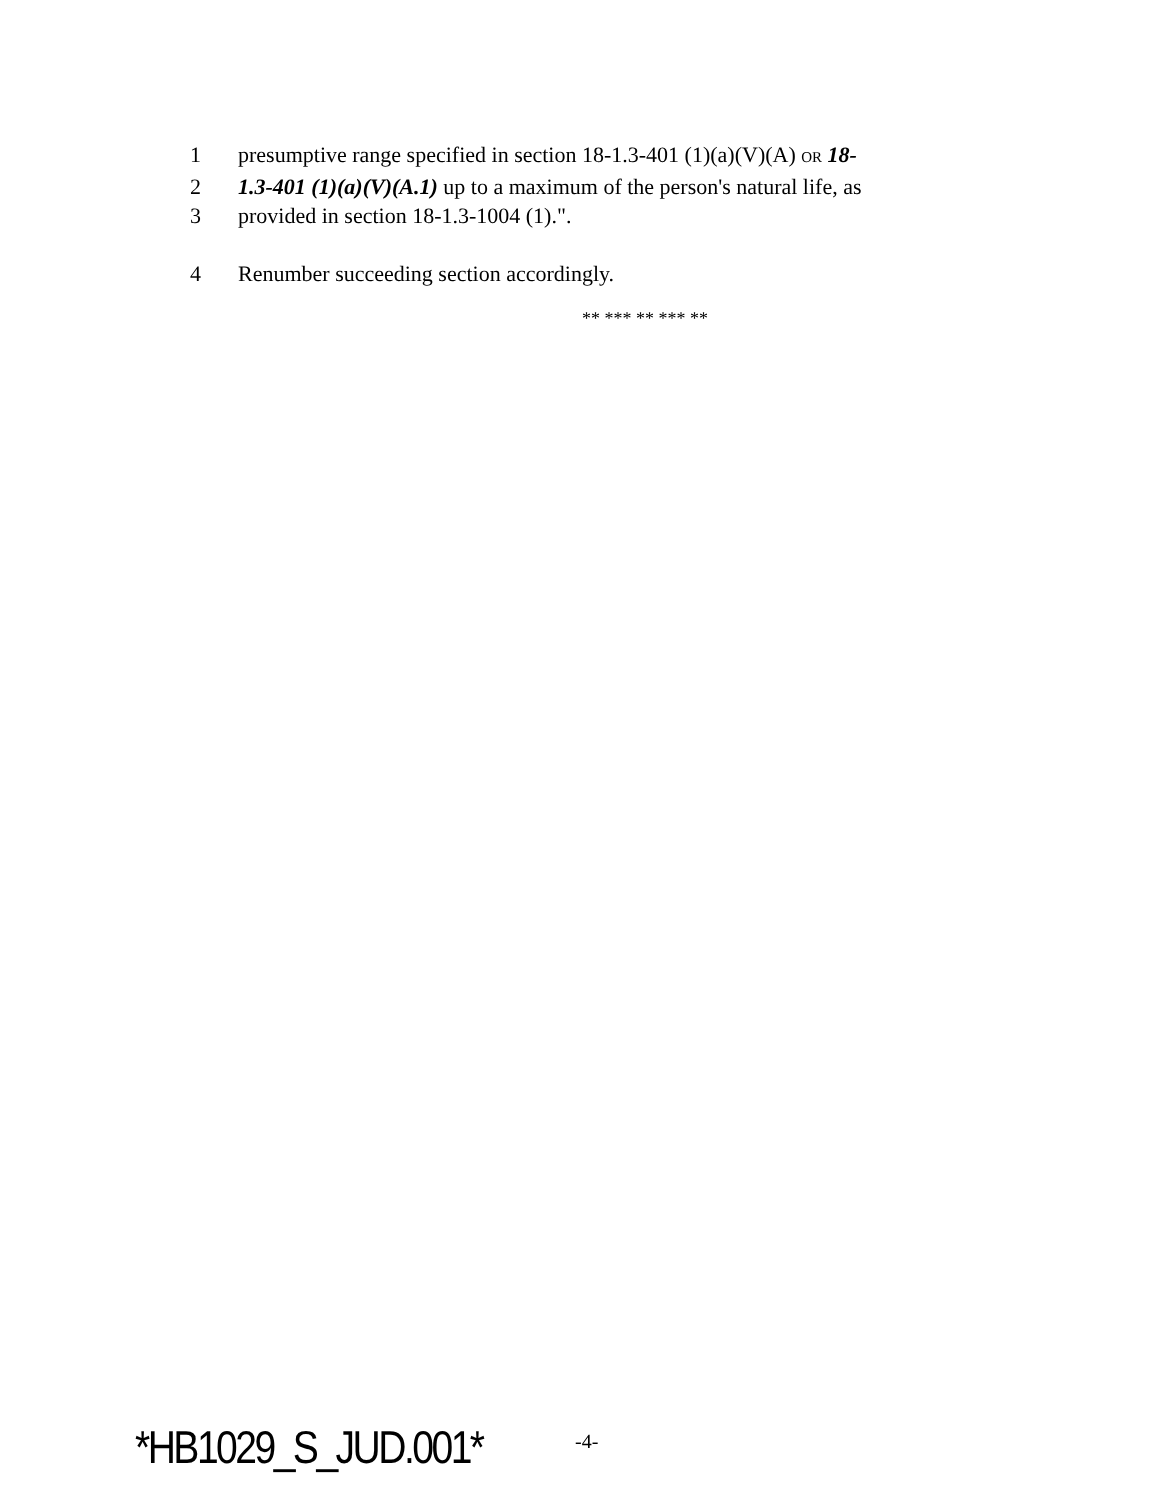1 presumptive range specified in section 18-1.3-401 (1)(a)(V)(A) OR 18-
2 1.3-401 (1)(a)(V)(A.1) up to a maximum of the person's natural life, as
3 provided in section 18-1.3-1004 (1).".
4 Renumber succeeding section accordingly.
** *** ** *** **
*HB1029_S_JUD.001* -4-